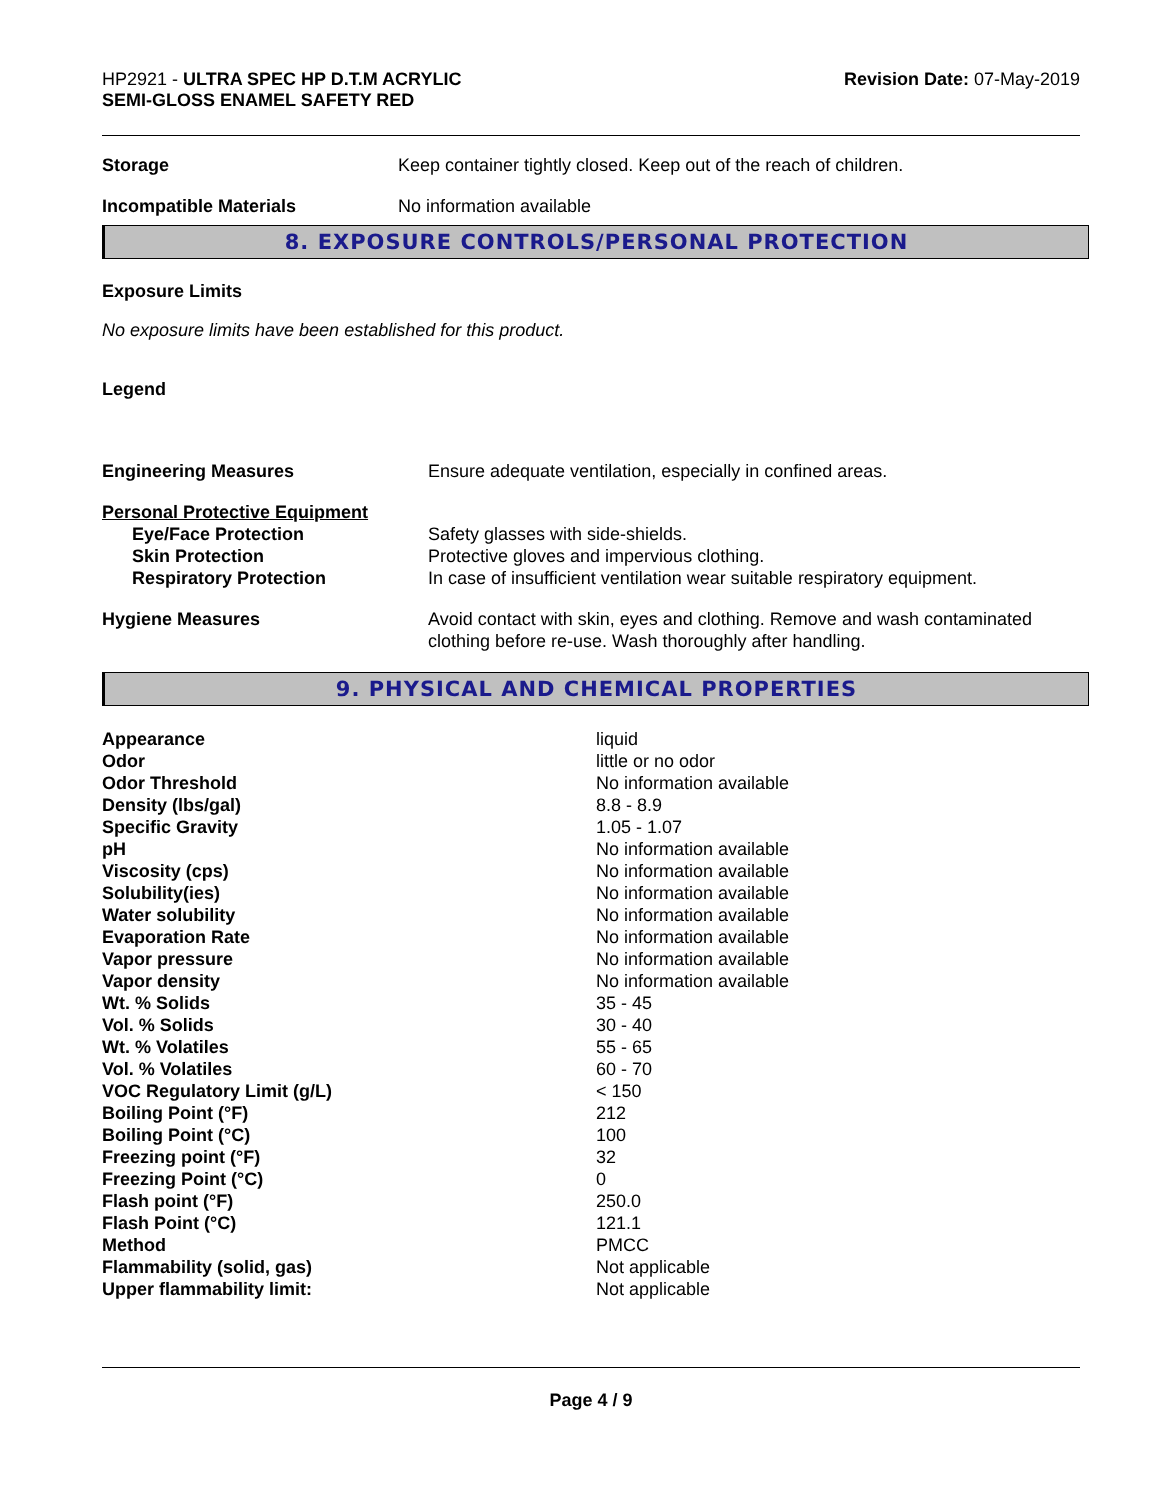HP2921 - ULTRA SPEC HP D.T.M ACRYLIC
SEMI-GLOSS ENAMEL SAFETY RED
Revision Date: 07-May-2019
| Storage | Keep container tightly closed. Keep out of the reach of children. |
| Incompatible Materials | No information available |
8. EXPOSURE CONTROLS/PERSONAL PROTECTION
Exposure Limits
No exposure limits have been established for this product.
Legend
| Engineering Measures | Ensure adequate ventilation, especially in confined areas. |
| Personal Protective Equipment | |
| Eye/Face Protection | Safety glasses with side-shields. |
| Skin Protection | Protective gloves and impervious clothing. |
| Respiratory Protection | In case of insufficient ventilation wear suitable respiratory equipment. |
| Hygiene Measures | Avoid contact with skin, eyes and clothing. Remove and wash contaminated clothing before re-use. Wash thoroughly after handling. |
9. PHYSICAL AND CHEMICAL PROPERTIES
| Appearance | liquid |
| Odor | little or no odor |
| Odor Threshold | No information available |
| Density (lbs/gal) | 8.8 - 8.9 |
| Specific Gravity | 1.05 - 1.07 |
| pH | No information available |
| Viscosity (cps) | No information available |
| Solubility(ies) | No information available |
| Water solubility | No information available |
| Evaporation Rate | No information available |
| Vapor pressure | No information available |
| Vapor density | No information available |
| Wt. % Solids | 35 - 45 |
| Vol. % Solids | 30 - 40 |
| Wt. % Volatiles | 55 - 65 |
| Vol. % Volatiles | 60 - 70 |
| VOC Regulatory Limit (g/L) | < 150 |
| Boiling Point (°F) | 212 |
| Boiling Point (°C) | 100 |
| Freezing point (°F) | 32 |
| Freezing Point (°C) | 0 |
| Flash point (°F) | 250.0 |
| Flash Point (°C) | 121.1 |
| Method | PMCC |
| Flammability (solid, gas) | Not applicable |
| Upper flammability limit: | Not applicable |
Page 4 / 9